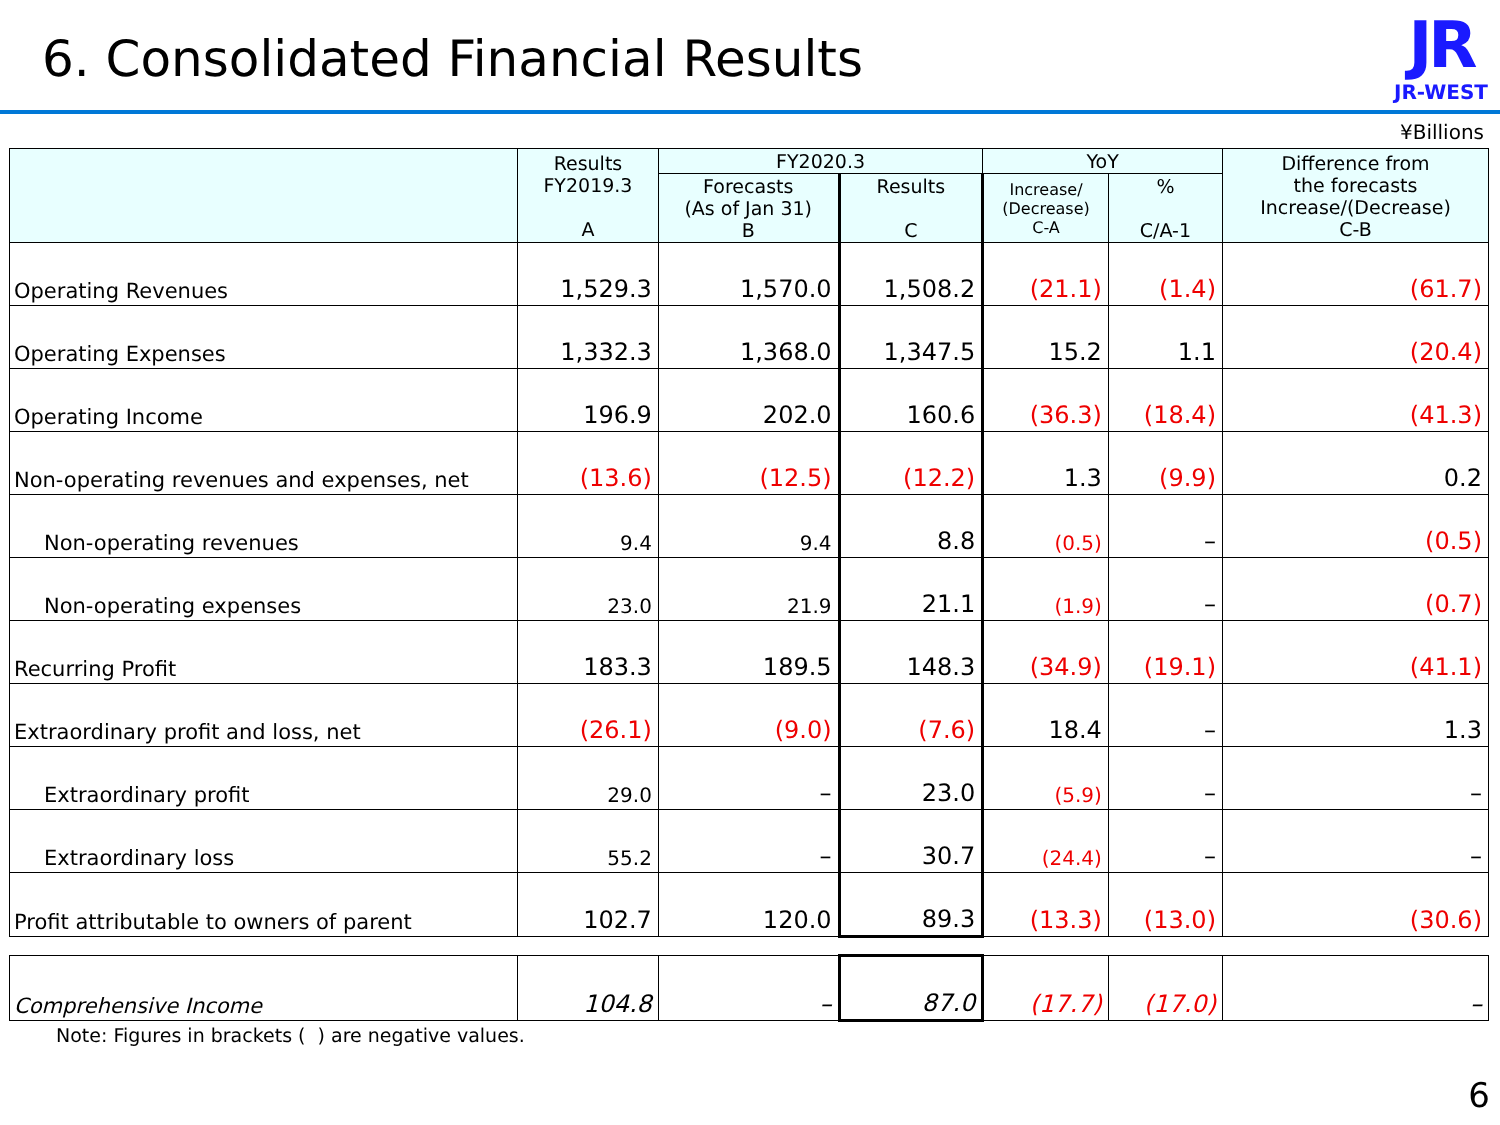6. Consolidated Financial Results
JR
JR-WEST
¥Billions
| | Results FY2019.3 A | FY2020.3 | | YoY | | Difference from the forecasts Increase/(Decrease) C-B |
| --- | --- | --- | --- | --- | --- | --- |
| | | Forecasts (As of Jan 31) B | Results C | Increase/ (Decrease) C-A | % C/A-1 | |
| Operating Revenues | 1,529.3 | 1,570.0 | 1,508.2 | (21.1) | (1.4) | (61.7) |
| Operating Expenses | 1,332.3 | 1,368.0 | 1,347.5 | 15.2 | 1.1 | (20.4) |
| Operating Income | 196.9 | 202.0 | 160.6 | (36.3) | (18.4) | (41.3) |
| Non-operating revenues and expenses, net | (13.6) | (12.5) | (12.2) | 1.3 | (9.9) | 0.2 |
| Non-operating revenues | 9.4 | 9.4 | 8.8 | (0.5) | – | (0.5) |
| Non-operating expenses | 23.0 | 21.9 | 21.1 | (1.9) | – | (0.7) |
| Recurring Profit | 183.3 | 189.5 | 148.3 | (34.9) | (19.1) | (41.1) |
| Extraordinary profit and loss, net | (26.1) | (9.0) | (7.6) | 18.4 | – | 1.3 |
| Extraordinary profit | 29.0 | – | 23.0 | (5.9) | – | – |
| Extraordinary loss | 55.2 | – | 30.7 | (24.4) | – | – |
| Profit attributable to owners of parent | 102.7 | 120.0 | 89.3 | (13.3) | (13.0) | (30.6) |
| Comprehensive Income | 104.8 | – | 87.0 | (17.7) | (17.0) | – |
Note: Figures in brackets ( ) are negative values.
6